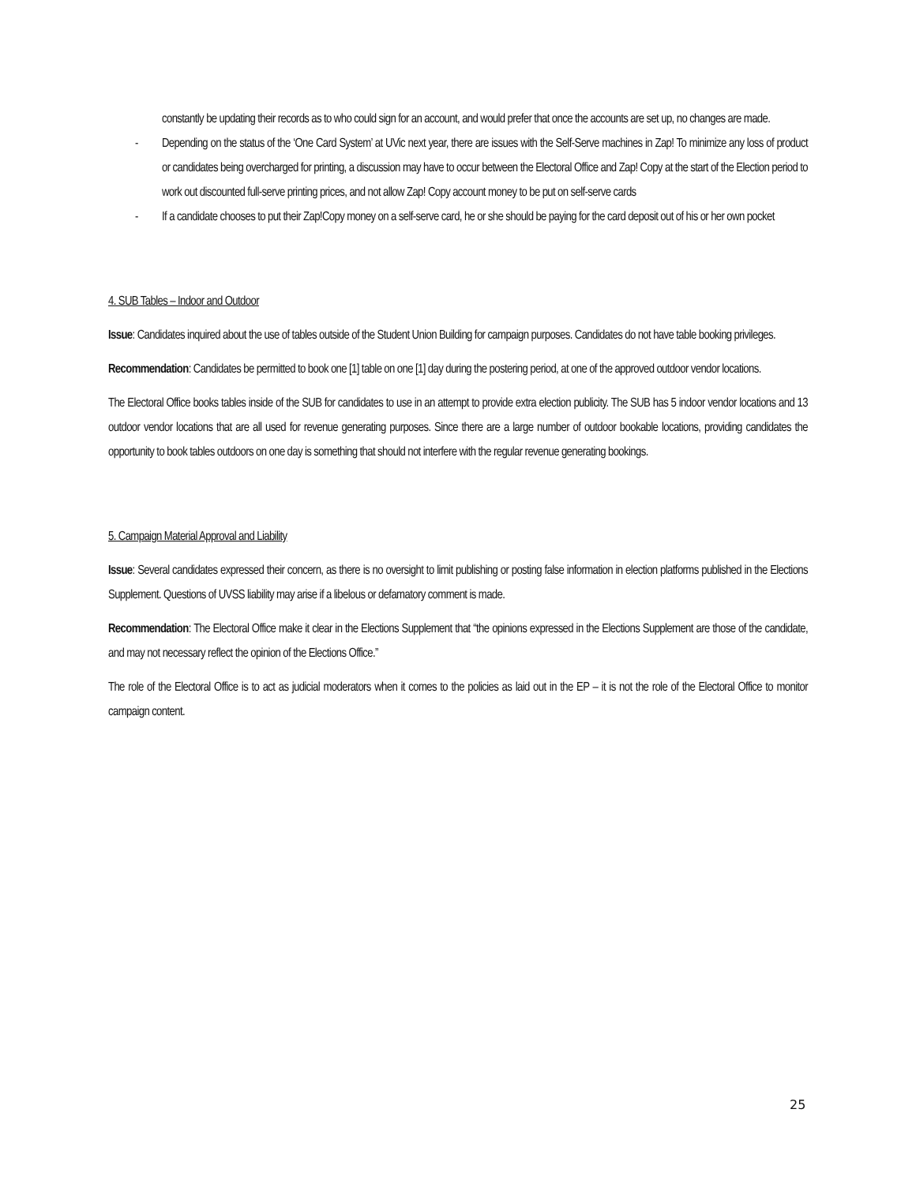constantly be updating their records as to who could sign for an account, and would prefer that once the accounts are set up, no changes are made.
- Depending on the status of the ‘One Card System’ at UVic next year, there are issues with the Self-Serve machines in Zap! To minimize any loss of product or candidates being overcharged for printing, a discussion may have to occur between the Electoral Office and Zap! Copy at the start of the Election period to work out discounted full-serve printing prices, and not allow Zap! Copy account money to be put on self-serve cards
- If a candidate chooses to put their Zap!Copy money on a self-serve card, he or she should be paying for the card deposit out of his or her own pocket
4. SUB Tables – Indoor and Outdoor
Issue: Candidates inquired about the use of tables outside of the Student Union Building for campaign purposes. Candidates do not have table booking privileges.
Recommendation: Candidates be permitted to book one [1] table on one [1] day during the postering period, at one of the approved outdoor vendor locations.
The Electoral Office books tables inside of the SUB for candidates to use in an attempt to provide extra election publicity. The SUB has 5 indoor vendor locations and 13 outdoor vendor locations that are all used for revenue generating purposes. Since there are a large number of outdoor bookable locations, providing candidates the opportunity to book tables outdoors on one day is something that should not interfere with the regular revenue generating bookings.
5. Campaign Material Approval and Liability
Issue: Several candidates expressed their concern, as there is no oversight to limit publishing or posting false information in election platforms published in the Elections Supplement. Questions of UVSS liability may arise if a libelous or defamatory comment is made.
Recommendation: The Electoral Office make it clear in the Elections Supplement that “the opinions expressed in the Elections Supplement are those of the candidate, and may not necessary reflect the opinion of the Elections Office.”
The role of the Electoral Office is to act as judicial moderators when it comes to the policies as laid out in the EP – it is not the role of the Electoral Office to monitor campaign content.
25